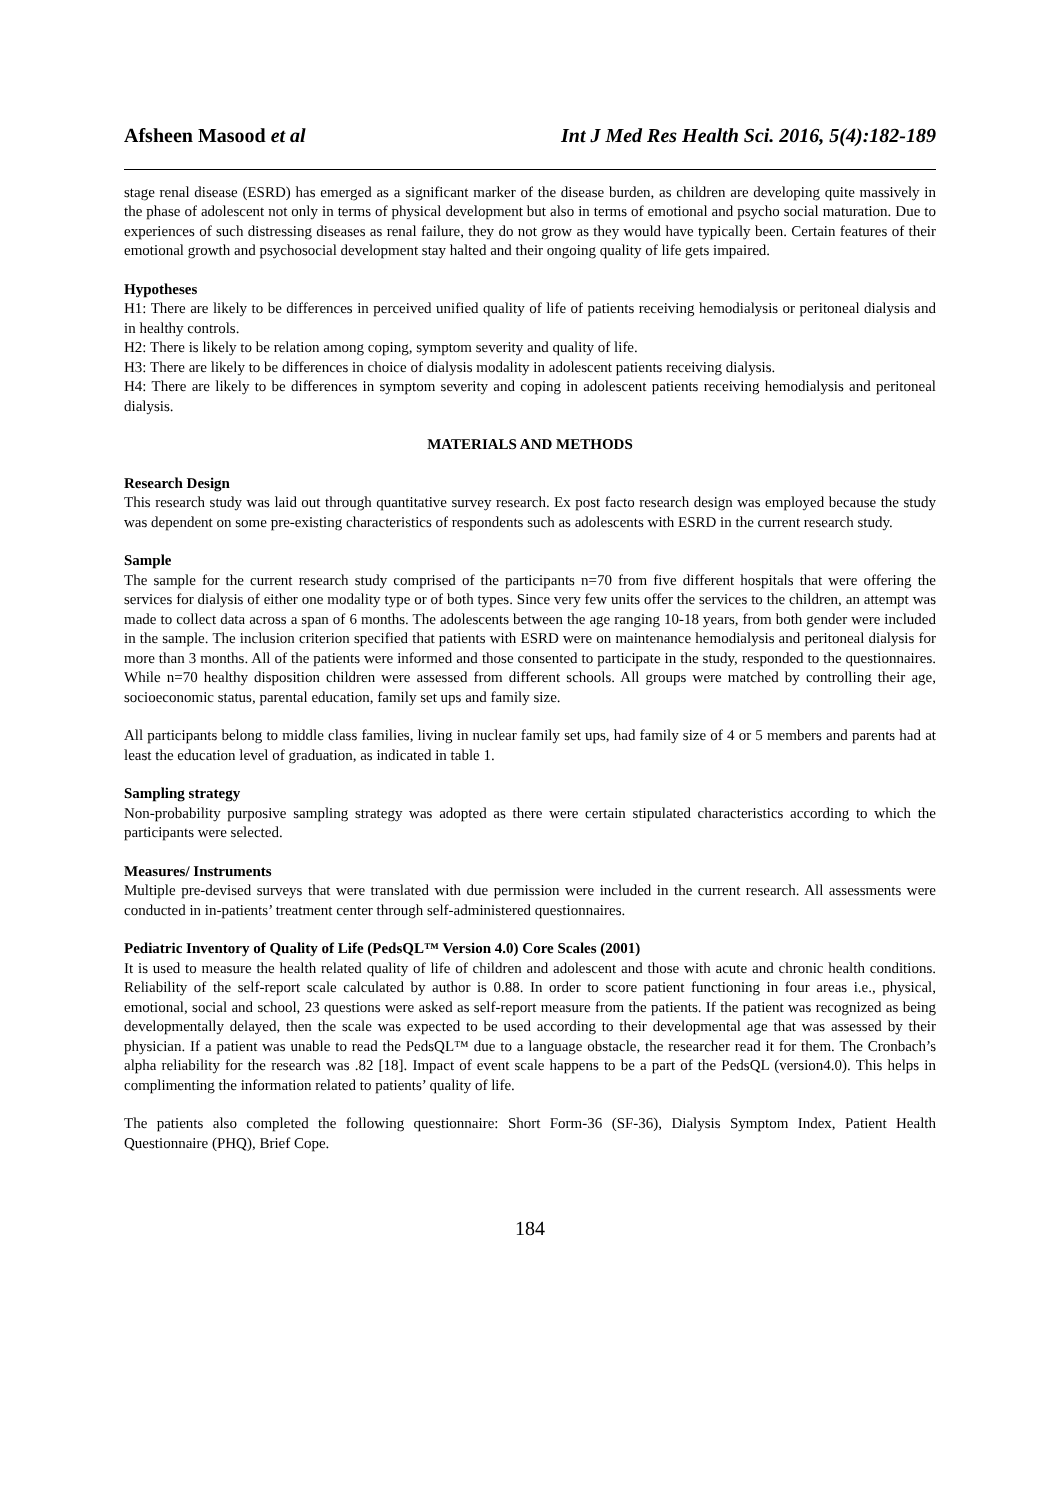Afsheen Masood et al Int J Med Res Health Sci. 2016, 5(4):182-189
stage renal disease (ESRD) has emerged as a significant marker of the disease burden, as children are developing quite massively in the phase of adolescent not only in terms of physical development but also in terms of emotional and psycho social maturation. Due to experiences of such distressing diseases as renal failure, they do not grow as they would have typically been. Certain features of their emotional growth and psychosocial development stay halted and their ongoing quality of life gets impaired.
Hypotheses
H1: There are likely to be differences in perceived unified quality of life of patients receiving hemodialysis or peritoneal dialysis and in healthy controls.
H2: There is likely to be relation among coping, symptom severity and quality of life.
H3: There are likely to be differences in choice of dialysis modality in adolescent patients receiving dialysis.
H4: There are likely to be differences in symptom severity and coping in adolescent patients receiving hemodialysis and peritoneal dialysis.
MATERIALS AND METHODS
Research Design
This research study was laid out through quantitative survey research. Ex post facto research design was employed because the study was dependent on some pre-existing characteristics of respondents such as adolescents with ESRD in the current research study.
Sample
The sample for the current research study comprised of the participants n=70 from five different hospitals that were offering the services for dialysis of either one modality type or of both types. Since very few units offer the services to the children, an attempt was made to collect data across a span of 6 months. The adolescents between the age ranging 10-18 years, from both gender were included in the sample. The inclusion criterion specified that patients with ESRD were on maintenance hemodialysis and peritoneal dialysis for more than 3 months. All of the patients were informed and those consented to participate in the study, responded to the questionnaires. While n=70 healthy disposition children were assessed from different schools. All groups were matched by controlling their age, socioeconomic status, parental education, family set ups and family size.
All participants belong to middle class families, living in nuclear family set ups, had family size of 4 or 5 members and parents had at least the education level of graduation, as indicated in table 1.
Sampling strategy
Non-probability purposive sampling strategy was adopted as there were certain stipulated characteristics according to which the participants were selected.
Measures/ Instruments
Multiple pre-devised surveys that were translated with due permission were included in the current research. All assessments were conducted in in-patients’ treatment center through self-administered questionnaires.
Pediatric Inventory of Quality of Life (PedsQL™ Version 4.0) Core Scales (2001)
It is used to measure the health related quality of life of children and adolescent and those with acute and chronic health conditions. Reliability of the self-report scale calculated by author is 0.88. In order to score patient functioning in four areas i.e., physical, emotional, social and school, 23 questions were asked as self-report measure from the patients. If the patient was recognized as being developmentally delayed, then the scale was expected to be used according to their developmental age that was assessed by their physician. If a patient was unable to read the PedsQL™ due to a language obstacle, the researcher read it for them. The Cronbach’s alpha reliability for the research was .82 [18]. Impact of event scale happens to be a part of the PedsQL (version4.0). This helps in complimenting the information related to patients’ quality of life.
The patients also completed the following questionnaire: Short Form-36 (SF-36), Dialysis Symptom Index, Patient Health Questionnaire (PHQ), Brief Cope.
184